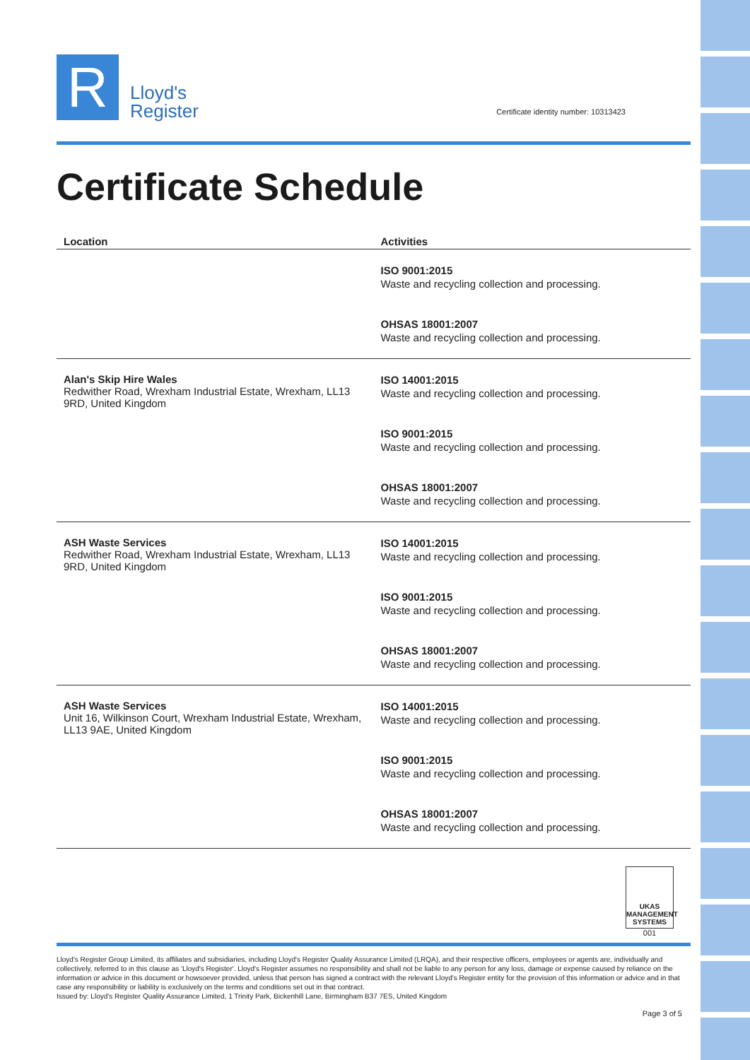R
Lloyd's
Register
Certificate identity number: 10313423
Certificate Schedule
| Location | Activities |
| --- | --- |
| | ISO 9001:2015 Waste and recycling collection and processing. OHSAS 18001:2007 Waste and recycling collection and processing. |
| Alan's Skip Hire Wales Redwither Road, Wrexham Industrial Estate, Wrexham, LL13 9RD, United Kingdom | ISO 14001:2015 Waste and recycling collection and processing. ISO 9001:2015 Waste and recycling collection and processing. OHSAS 18001:2007 Waste and recycling collection and processing. |
| ASH Waste Services Redwither Road, Wrexham Industrial Estate, Wrexham, LL13 9RD, United Kingdom | ISO 14001:2015 Waste and recycling collection and processing. ISO 9001:2015 Waste and recycling collection and processing. OHSAS 18001:2007 Waste and recycling collection and processing. |
| ASH Waste Services Unit 16, Wilkinson Court, Wrexham Industrial Estate, Wrexham, LL13 9AE, United Kingdom | ISO 14001:2015 Waste and recycling collection and processing. ISO 9001:2015 Waste and recycling collection and processing. OHSAS 18001:2007 Waste and recycling collection and processing. |
UKAS MANAGEMENT SYSTEMS
001
Lloyd's Register Group Limited, its affiliates and subsidiaries, including Lloyd's Register Quality Assurance Limited (LRQA), and their respective officers, employees or agents are, individually and collectively, referred to in this clause as 'Lloyd's Register'. Lloyd's Register assumes no responsibility and shall not be liable to any person for any loss, damage or expense caused by reliance on the information or advice in this document or howsoever provided, unless that person has signed a contract with the relevant Lloyd's Register entity for the provision of this information or advice and in that case any responsibility or liability is exclusively on the terms and conditions set out in that contract.
Issued by: Lloyd's Register Quality Assurance Limited, 1 Trinity Park, Bickenhill Lane, Birmingham B37 7ES, United Kingdom
Page 3 of 5